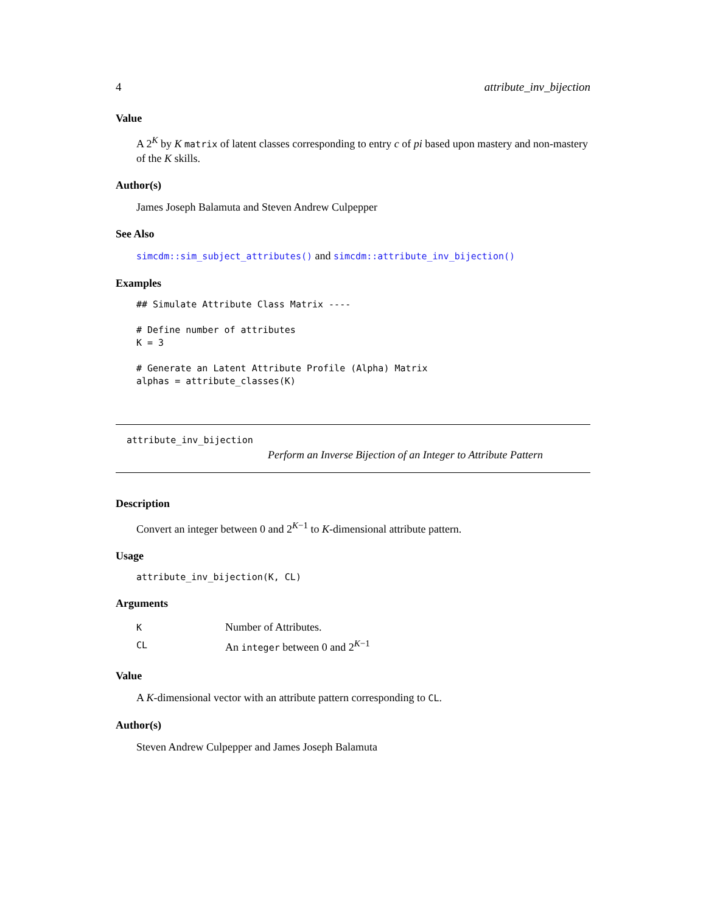4 attribute_inv_bijection
Value
A 2<sup>K</sup> by K matrix of latent classes corresponding to entry c of pi based upon mastery and non-mastery of the K skills.
Author(s)
James Joseph Balamuta and Steven Andrew Culpepper
See Also
simcdm::sim_subject_attributes() and simcdm::attribute_inv_bijection()
Examples
## Simulate Attribute Class Matrix ----

# Define number of attributes
K = 3

# Generate an Latent Attribute Profile (Alpha) Matrix
alphas = attribute_classes(K)
attribute_inv_bijection
Perform an Inverse Bijection of an Integer to Attribute Pattern
Description
Convert an integer between 0 and 2<sup>K−1</sup> to K-dimensional attribute pattern.
Usage
attribute_inv_bijection(K, CL)
Arguments
| K | Number of Attributes. |
| CL | An integer between 0 and 2<sup>K−1</sup> |
Value
A K-dimensional vector with an attribute pattern corresponding to CL.
Author(s)
Steven Andrew Culpepper and James Joseph Balamuta